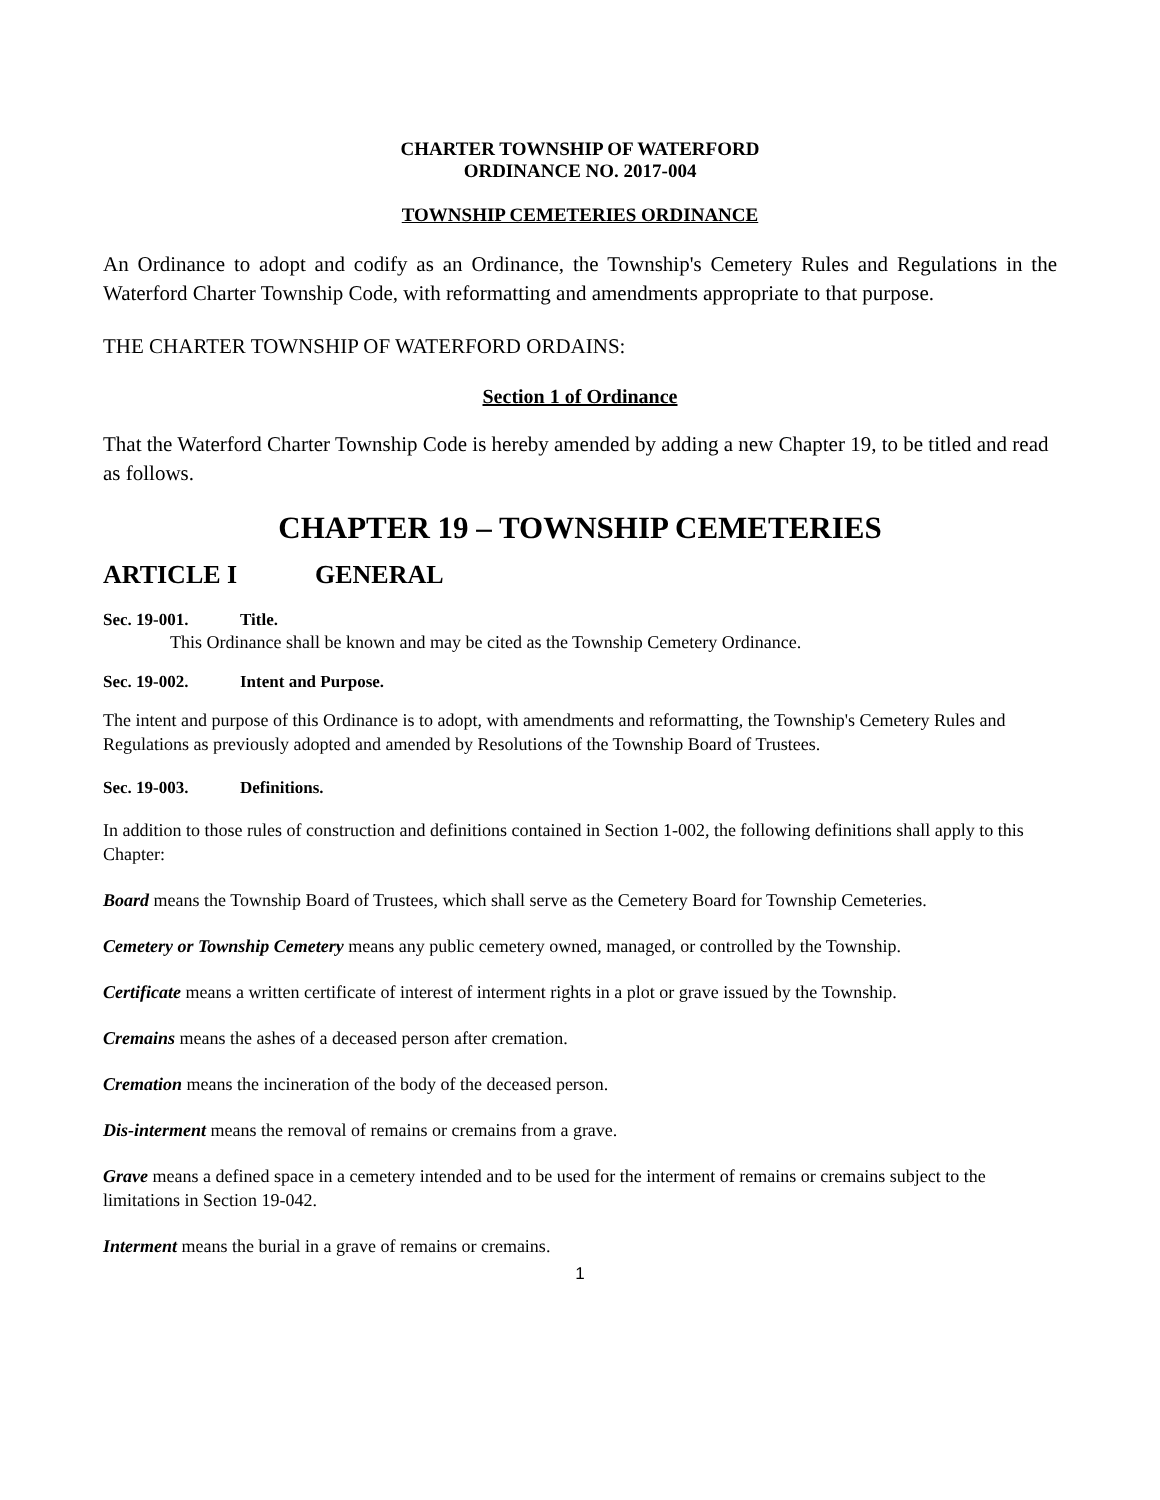CHARTER TOWNSHIP OF WATERFORD
ORDINANCE NO. 2017-004
TOWNSHIP CEMETERIES ORDINANCE
An Ordinance to adopt and codify as an Ordinance, the Township's Cemetery Rules and Regulations in the Waterford Charter Township Code, with reformatting and amendments appropriate to that purpose.
THE CHARTER TOWNSHIP OF WATERFORD ORDAINS:
Section 1 of Ordinance
That the Waterford Charter Township Code is hereby amended by adding a new Chapter 19, to be titled and read as follows.
CHAPTER 19 – TOWNSHIP CEMETERIES
ARTICLE I GENERAL
Sec. 19-001. Title.
This Ordinance shall be known and may be cited as the Township Cemetery Ordinance.
Sec. 19-002. Intent and Purpose.
The intent and purpose of this Ordinance is to adopt, with amendments and reformatting, the Township's Cemetery Rules and Regulations as previously adopted and amended by Resolutions of the Township Board of Trustees.
Sec. 19-003. Definitions.
In addition to those rules of construction and definitions contained in Section 1-002, the following definitions shall apply to this Chapter:
Board means the Township Board of Trustees, which shall serve as the Cemetery Board for Township Cemeteries.
Cemetery or Township Cemetery means any public cemetery owned, managed, or controlled by the Township.
Certificate means a written certificate of interest of interment rights in a plot or grave issued by the Township.
Cremains means the ashes of a deceased person after cremation.
Cremation means the incineration of the body of the deceased person.
Dis-interment means the removal of remains or cremains from a grave.
Grave means a defined space in a cemetery intended and to be used for the interment of remains or cremains subject to the limitations in Section 19-042.
Interment means the burial in a grave of remains or cremains.
1